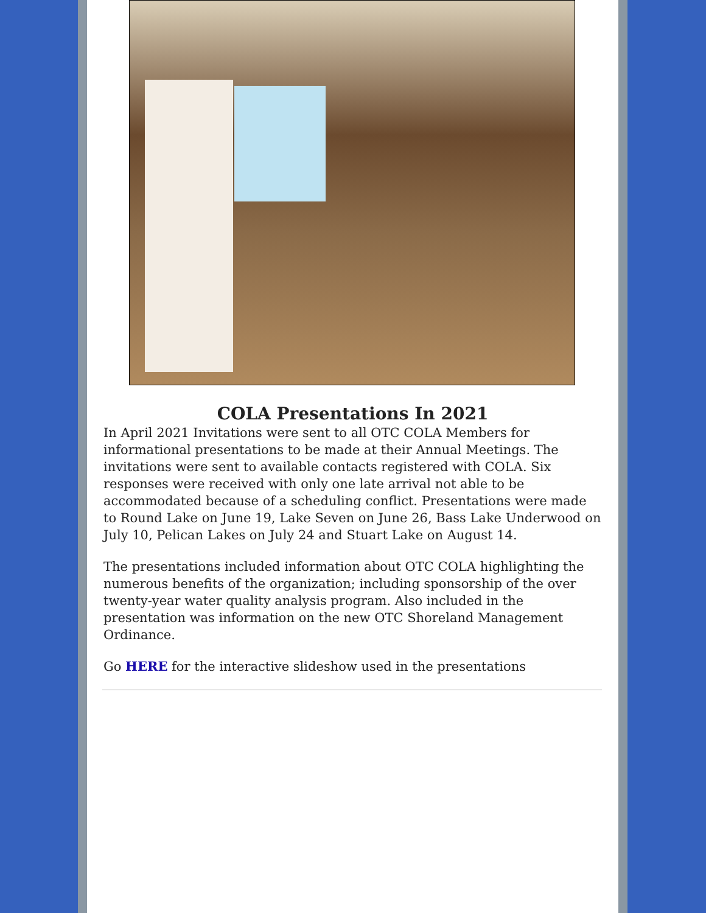COLA Presentations In 2021
In April 2021 Invitations were sent to all OTC COLA Members for informational presentations to be made at their Annual Meetings. The invitations were sent to available contacts registered with COLA. Six responses were received with only one late arrival not able to be accommodated because of a scheduling conflict. Presentations were made to Round Lake on June 19, Lake Seven on June 26, Bass Lake Underwood on July 10, Pelican Lakes on July 24 and Stuart Lake on August 14.
The presentations included information about OTC COLA highlighting the numerous benefits of the organization; including sponsorship of the over twenty-year water quality analysis program. Also included in the presentation was information on the new OTC Shoreland Management Ordinance.
Go HERE for the interactive slideshow used in the presentations